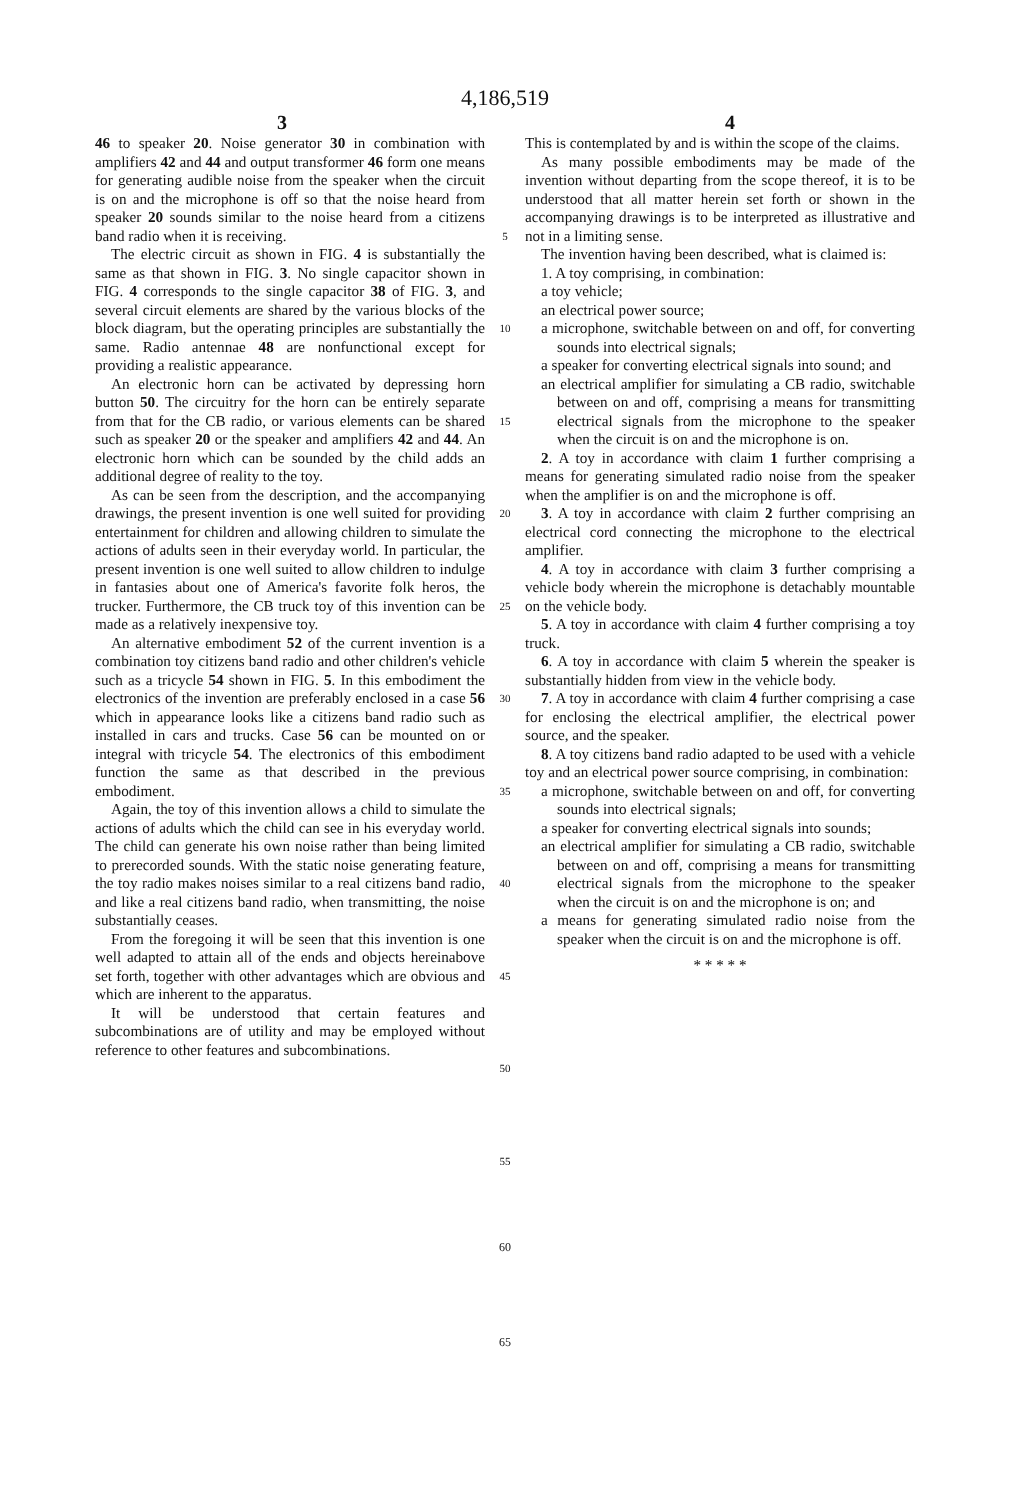4,186,519
3 4
46 to speaker 20. Noise generator 30 in combination with amplifiers 42 and 44 and output transformer 46 form one means for generating audible noise from the speaker when the circuit is on and the microphone is off so that the noise heard from speaker 20 sounds similar to the noise heard from a citizens band radio when it is receiving.
The electric circuit as shown in FIG. 4 is substantially the same as that shown in FIG. 3. No single capacitor shown in FIG. 4 corresponds to the single capacitor 38 of FIG. 3, and several circuit elements are shared by the various blocks of the block diagram, but the operating principles are substantially the same. Radio antennae 48 are nonfunctional except for providing a realistic appearance.
An electronic horn can be activated by depressing horn button 50. The circuitry for the horn can be entirely separate from that for the CB radio, or various elements can be shared such as speaker 20 or the speaker and amplifiers 42 and 44. An electronic horn which can be sounded by the child adds an additional degree of reality to the toy.
As can be seen from the description, and the accompanying drawings, the present invention is one well suited for providing entertainment for children and allowing children to simulate the actions of adults seen in their everyday world. In particular, the present invention is one well suited to allow children to indulge in fantasies about one of America's favorite folk heros, the trucker. Furthermore, the CB truck toy of this invention can be made as a relatively inexpensive toy.
An alternative embodiment 52 of the current invention is a combination toy citizens band radio and other children's vehicle such as a tricycle 54 shown in FIG. 5. In this embodiment the electronics of the invention are preferably enclosed in a case 56 which in appearance looks like a citizens band radio such as installed in cars and trucks. Case 56 can be mounted on or integral with tricycle 54. The electronics of this embodiment function the same as that described in the previous embodiment.
Again, the toy of this invention allows a child to simulate the actions of adults which the child can see in his everyday world. The child can generate his own noise rather than being limited to prerecorded sounds. With the static noise generating feature, the toy radio makes noises similar to a real citizens band radio, and like a real citizens band radio, when transmitting, the noise substantially ceases.
From the foregoing it will be seen that this invention is one well adapted to attain all of the ends and objects hereinabove set forth, together with other advantages which are obvious and which are inherent to the apparatus.
It will be understood that certain features and subcombinations are of utility and may be employed without reference to other features and subcombinations.
5
10
15
20
25
30
35
40
45
50
55
This is contemplated by and is within the scope of the claims.
As many possible embodiments may be made of the invention without departing from the scope thereof, it is to be understood that all matter herein set forth or shown in the accompanying drawings is to be interpreted as illustrative and not in a limiting sense.
The invention having been described, what is claimed is:
1. A toy comprising, in combination:
a toy vehicle;
an electrical power source;
a microphone, switchable between on and off, for converting sounds into electrical signals;
a speaker for converting electrical signals into sound; and
an electrical amplifier for simulating a CB radio, switchable between on and off, comprising a means for transmitting electrical signals from the microphone to the speaker when the circuit is on and the microphone is on.
2. A toy in accordance with claim 1 further comprising a means for generating simulated radio noise from the speaker when the amplifier is on and the microphone is off.
3. A toy in accordance with claim 2 further comprising an electrical cord connecting the microphone to the electrical amplifier.
4. A toy in accordance with claim 3 further comprising a vehicle body wherein the microphone is detachably mountable on the vehicle body.
5. A toy in accordance with claim 4 further comprising a toy truck.
6. A toy in accordance with claim 5 wherein the speaker is substantially hidden from view in the vehicle body.
7. A toy in accordance with claim 4 further comprising a case for enclosing the electrical amplifier, the electrical power source, and the speaker.
8. A toy citizens band radio adapted to be used with a vehicle toy and an electrical power source comprising, in combination:
a microphone, switchable between on and off, for converting sounds into electrical signals;
a speaker for converting electrical signals into sounds;
an electrical amplifier for simulating a CB radio, switchable between on and off, comprising a means for transmitting electrical signals from the microphone to the speaker when the circuit is on and the microphone is on; and
a means for generating simulated radio noise from the speaker when the circuit is on and the microphone is off.
* * * * *
60
65